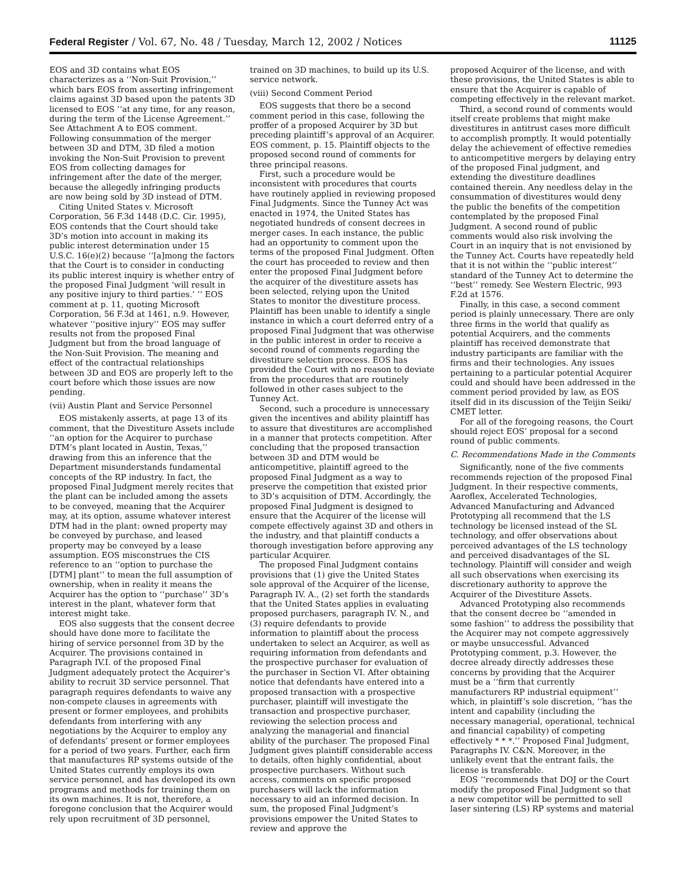Federal Register / Vol. 67, No. 48 / Tuesday, March 12, 2002 / Notices 11125
EOS and 3D contains what EOS characterizes as a ‘‘Non-Suit Provision,’’ which bars EOS from asserting infringement claims against 3D based upon the patents 3D licensed to EOS ‘‘at any time, for any reason, during the term of the License Agreement.’’ See Attachment A to EOS comment. Following consummation of the merger between 3D and DTM, 3D filed a motion invoking the Non-Suit Provision to prevent EOS from collecting damages for infringement after the date of the merger, because the allegedly infringing products are now being sold by 3D instead of DTM.
Citing United States v. Microsoft Corporation, 56 F.3d 1448 (D.C. Cir. 1995), EOS contends that the Court should take 3D’s motion into account in making its public interest determination under 15 U.S.C. 16(e)(2) because ‘‘[a]mong the factors that the Court is to consider in conducting its public interest inquiry is whether entry of the proposed Final Judgment ‘will result in any positive injury to third parties.’ ’’ EOS comment at p. 11, quoting Microsoft Corporation, 56 F.3d at 1461, n.9. However, whatever ‘‘positive injury’’ EOS may suffer results not from the proposed Final Judgment but from the broad language of the Non-Suit Provision. The meaning and effect of the contractual relationships between 3D and EOS are properly left to the court before which those issues are now pending.
(vii) Austin Plant and Service Personnel
EOS mistakenly asserts, at page 13 of its comment, that the Divestiture Assets include ‘‘an option for the Acquirer to purchase DTM’s plant located in Austin, Texas,’’ drawing from this an inference that the Department misunderstands fundamental concepts of the RP industry. In fact, the proposed Final Judgment merely recites that the plant can be included among the assets to be conveyed, meaning that the Acquirer may, at its option, assume whatever interest DTM had in the plant: owned property may be conveyed by purchase, and leased property may be conveyed by a lease assumption. EOS misconstrues the CIS reference to an ‘‘option to purchase the [DTM] plant’’ to mean the full assumption of ownership, when in reality it means the Acquirer has the option to ‘‘purchase’’ 3D’s interest in the plant, whatever form that interest might take.
EOS also suggests that the consent decree should have done more to facilitate the hiring of service personnel from 3D by the Acquirer. The provisions contained in Paragraph IV.I. of the proposed Final Judgment adequately protect the Acquirer’s ability to recruit 3D service personnel. That paragraph requires defendants to waive any non-compete clauses in agreements with present or former employees, and prohibits defendants from interfering with any negotiations by the Acquirer to employ any of defendants’ present or former employees for a period of two years. Further, each firm that manufactures RP systems outside of the United States currently employs its own service personnel, and has developed its own programs and methods for training them on its own machines. It is not, therefore, a foregone conclusion that the Acquirer would rely upon recruitment of 3D personnel,
trained on 3D machines, to build up its U.S. service network.
(viii) Second Comment Period
EOS suggests that there be a second comment period in this case, following the proffer of a proposed Acquirer by 3D but preceding plaintiff’s approval of an Acquirer. EOS comment, p. 15. Plaintiff objects to the proposed second round of comments for three principal reasons.
First, such a procedure would be inconsistent with procedures that courts have routinely applied in reviewing proposed Final Judgments. Since the Tunney Act was enacted in 1974, the United States has negotiated hundreds of consent decrees in merger cases. In each instance, the public had an opportunity to comment upon the terms of the proposed Final Judgment. Often the court has proceeded to review and then enter the proposed Final Judgment before the acquirer of the divestiture assets has been selected, relying upon the United States to monitor the divestiture process. Plaintiff has been unable to identify a single instance in which a court deferred entry of a proposed Final Judgment that was otherwise in the public interest in order to receive a second round of comments regarding the divestiture selection process. EOS has provided the Court with no reason to deviate from the procedures that are routinely followed in other cases subject to the Tunney Act.
Second, such a procedure is unnecessary given the incentives and ability plaintiff has to assure that divestitures are accomplished in a manner that protects competition. After concluding that the proposed transaction between 3D and DTM would be anticompetitive, plaintiff agreed to the proposed Final Judgment as a way to preserve the competition that existed prior to 3D’s acquisition of DTM. Accordingly, the proposed Final Judgment is designed to ensure that the Acquirer of the license will compete effectively against 3D and others in the industry, and that plaintiff conducts a thorough investigation before approving any particular Acquirer.
The proposed Final Judgment contains provisions that (1) give the United States sole approval of the Acquirer of the license, Paragraph IV. A., (2) set forth the standards that the United States applies in evaluating proposed purchasers, paragraph IV. N., and (3) require defendants to provide information to plaintiff about the process undertaken to select an Acquirer, as well as requiring information from defendants and the prospective purchaser for evaluation of the purchaser in Section VI. After obtaining notice that defendants have entered into a proposed transaction with a prospective purchaser, plaintiff will investigate the transaction and prospective purchaser, reviewing the selection process and analyzing the managerial and financial ability of the purchaser. The proposed Final Judgment gives plaintiff considerable access to details, often highly confidential, about prospective purchasers. Without such access, comments on specific proposed purchasers will lack the information necessary to aid an informed decision. In sum, the proposed Final Judgment’s provisions empower the United States to review and approve the
proposed Acquirer of the license, and with these provisions, the United States is able to ensure that the Acquirer is capable of competing effectively in the relevant market.
Third, a second round of comments would itself create problems that might make divestitures in antitrust cases more difficult to accomplish promptly. It would potentially delay the achievement of effective remedies to anticompetitive mergers by delaying entry of the proposed Final judgment, and extending the divestiture deadlines contained therein. Any needless delay in the consummation of divestitures would deny the public the benefits of the competition contemplated by the proposed Final Judgment. A second round of public comments would also risk involving the Court in an inquiry that is not envisioned by the Tunney Act. Courts have repeatedly held that it is not within the ‘‘public interest’’ standard of the Tunney Act to determine the ‘‘best’’ remedy. See Western Electric, 993 F.2d at 1576.
Finally, in this case, a second comment period is plainly unnecessary. There are only three firms in the world that qualify as potential Acquirers, and the comments plaintiff has received demonstrate that industry participants are familiar with the firms and their technologies. Any issues pertaining to a particular potential Acquirer could and should have been addressed in the comment period provided by law, as EOS itself did in its discussion of the Teijin Seiki/ CMET letter.
For all of the foregoing reasons, the Court should reject EOS’ proposal for a second round of public comments.
C. Recommendations Made in the Comments
Significantly, none of the five comments recommends rejection of the proposed Final Judgment. In their respective comments, Aaroflex, Accelerated Technologies, Advanced Manufacturing and Advanced Prototyping all recommend that the LS technology be licensed instead of the SL technology, and offer observations about perceived advantages of the LS technology and perceived disadvantages of the SL technology. Plaintiff will consider and weigh all such observations when exercising its discretionary authority to approve the Acquirer of the Divestiture Assets.
Advanced Prototyping also recommends that the consent decree be ‘‘amended in some fashion’’ to address the possibility that the Acquirer may not compete aggressively or maybe unsuccessful. Advanced Prototyping comment, p.3. However, the decree already directly addresses these concerns by providing that the Acquirer must be a ‘‘firm that currently manufacturers RP industrial equipment’’ which, in plaintiff’s sole discretion, ‘‘has the intent and capability (including the necessary managerial, operational, technical and financial capability) of competing effectively * * *.’’ Proposed Final Judgment, Paragraphs IV. C&N. Moreover, in the unlikely event that the entrant fails, the license is transferable.
EOS ‘‘recommends that DOJ or the Court modify the proposed Final Judgment so that a new competitor will be permitted to sell laser sintering (LS) RP systems and material